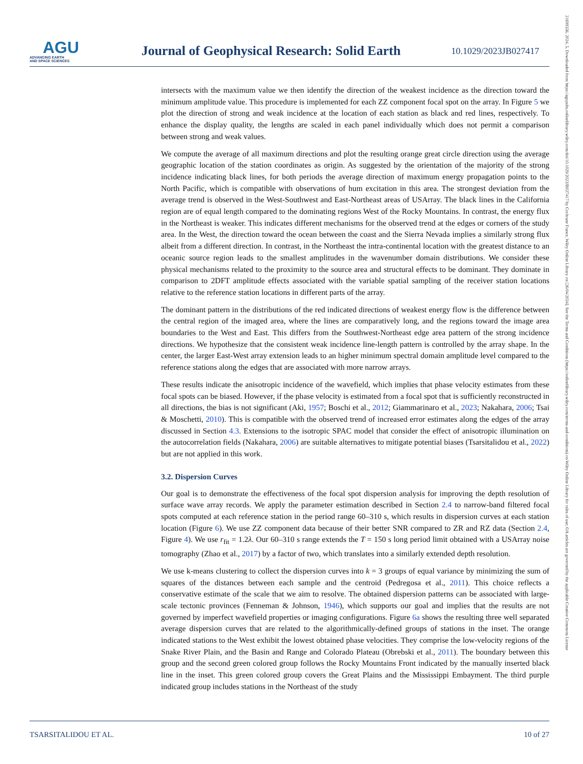21699356, 2024, 5, Downloaded from https://agupubs.onlinelibrary.wiley.com/doi/10.1029/2023JB027417 by Cochrane France, Wiley Online Library on [26/04/2024]. See the Terms and Conditions (https://onlinelibrary.wiley.com/terms-and-conditions) on Wiley Online Library for rules of use; OA articles are governed by the applicable Creative Commons License
AGU
ADVANCING EARTH
AND SPACE SCIENCES
Journal of Geophysical Research: Solid Earth
10.1029/2023JB027417
intersects with the maximum value we then identify the direction of the weakest incidence as the direction toward the minimum amplitude value. This procedure is implemented for each ZZ component focal spot on the array. In Figure 5 we plot the direction of strong and weak incidence at the location of each station as black and red lines, respectively. To enhance the display quality, the lengths are scaled in each panel individually which does not permit a comparison between strong and weak values.
We compute the average of all maximum directions and plot the resulting orange great circle direction using the average geographic location of the station coordinates as origin. As suggested by the orientation of the majority of the strong incidence indicating black lines, for both periods the average direction of maximum energy propagation points to the North Pacific, which is compatible with observations of hum excitation in this area. The strongest deviation from the average trend is observed in the West-Southwest and East-Northeast areas of USArray. The black lines in the California region are of equal length compared to the dominating regions West of the Rocky Mountains. In contrast, the energy flux in the Northeast is weaker. This indicates different mechanisms for the observed trend at the edges or corners of the study area. In the West, the direction toward the ocean between the coast and the Sierra Nevada implies a similarly strong flux albeit from a different direction. In contrast, in the Northeast the intra-continental location with the greatest distance to an oceanic source region leads to the smallest amplitudes in the wavenumber domain distributions. We consider these physical mechanisms related to the proximity to the source area and structural effects to be dominant. They dominate in comparison to 2DFT amplitude effects associated with the variable spatial sampling of the receiver station locations relative to the reference station locations in different parts of the array.
The dominant pattern in the distributions of the red indicated directions of weakest energy flow is the difference between the central region of the imaged area, where the lines are comparatively long, and the regions toward the image area boundaries to the West and East. This differs from the Southwest-Northeast edge area pattern of the strong incidence directions. We hypothesize that the consistent weak incidence line-length pattern is controlled by the array shape. In the center, the larger East-West array extension leads to an higher minimum spectral domain amplitude level compared to the reference stations along the edges that are associated with more narrow arrays.
These results indicate the anisotropic incidence of the wavefield, which implies that phase velocity estimates from these focal spots can be biased. However, if the phase velocity is estimated from a focal spot that is sufficiently reconstructed in all directions, the bias is not significant (Aki, 1957; Boschi et al., 2012; Giammarinaro et al., 2023; Nakahara, 2006; Tsai & Moschetti, 2010). This is compatible with the observed trend of increased error estimates along the edges of the array discussed in Section 4.3. Extensions to the isotropic SPAC model that consider the effect of anisotropic illumination on the autocorrelation fields (Nakahara, 2006) are suitable alternatives to mitigate potential biases (Tsarsitalidou et al., 2022) but are not applied in this work.
3.2. Dispersion Curves
Our goal is to demonstrate the effectiveness of the focal spot dispersion analysis for improving the depth resolution of surface wave array records. We apply the parameter estimation described in Section 2.4 to narrow-band filtered focal spots computed at each reference station in the period range 60–310 s, which results in dispersion curves at each station location (Figure 6). We use ZZ component data because of their better SNR compared to ZR and RZ data (Section 2.4, Figure 4). We use r<sub>fit</sub> = 1.2λ. Our 60–310 s range extends the T = 150 s long period limit obtained with a USArray noise tomography (Zhao et al., 2017) by a factor of two, which translates into a similarly extended depth resolution.
We use k-means clustering to collect the dispersion curves into k = 3 groups of equal variance by minimizing the sum of squares of the distances between each sample and the centroid (Pedregosa et al., 2011). This choice reflects a conservative estimate of the scale that we aim to resolve. The obtained dispersion patterns can be associated with large-scale tectonic provinces (Fenneman & Johnson, 1946), which supports our goal and implies that the results are not governed by imperfect wavefield properties or imaging configurations. Figure 6a shows the resulting three well separated average dispersion curves that are related to the algorithmically-defined groups of stations in the inset. The orange indicated stations to the West exhibit the lowest obtained phase velocities. They comprise the low-velocity regions of the Snake River Plain, and the Basin and Range and Colorado Plateau (Obrebski et al., 2011). The boundary between this group and the second green colored group follows the Rocky Mountains Front indicated by the manually inserted black line in the inset. This green colored group covers the Great Plains and the Mississippi Embayment. The third purple indicated group includes stations in the Northeast of the study
TSARSITALIDOU ET AL. 10 of 27